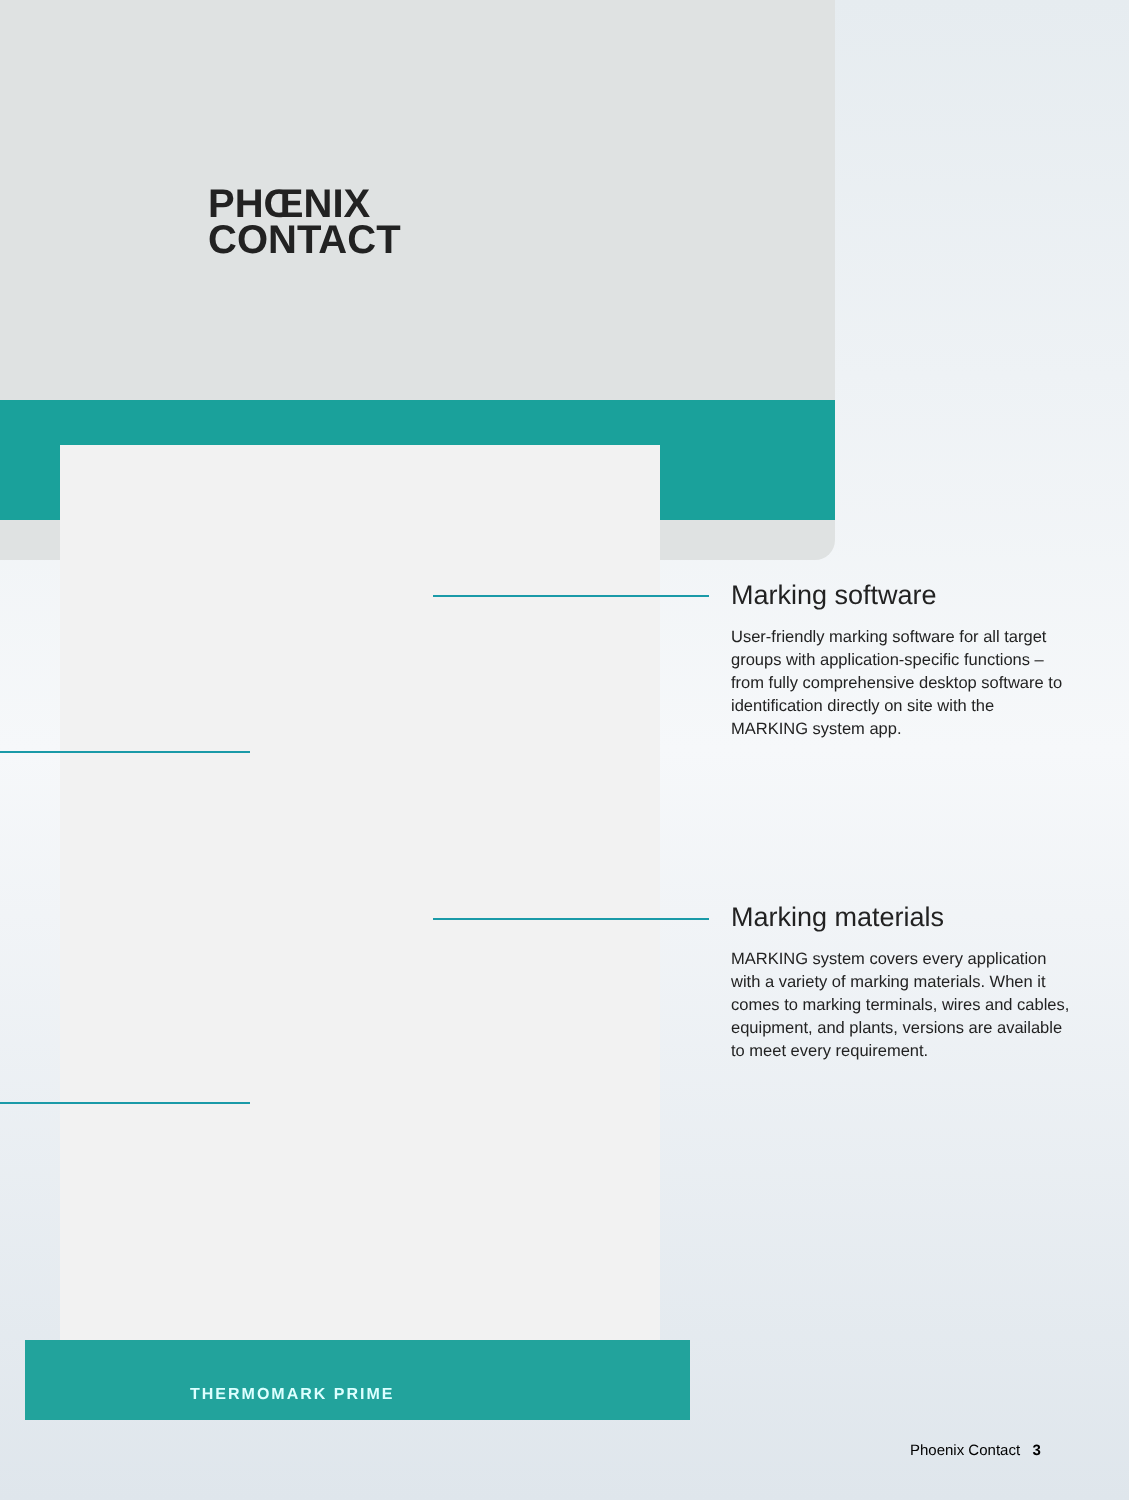PHŒNIX
CONTACT
THERMOMARK PRIME
Marking software
User-friendly marking software for all target groups with application-specific functions – from fully comprehensive desktop software to identification directly on site with the MARKING system app.
Marking materials
MARKING system covers every application with a variety of marking materials. When it comes to marking terminals, wires and cables, equipment, and plants, versions are available to meet every requirement.
Phoenix Contact 3